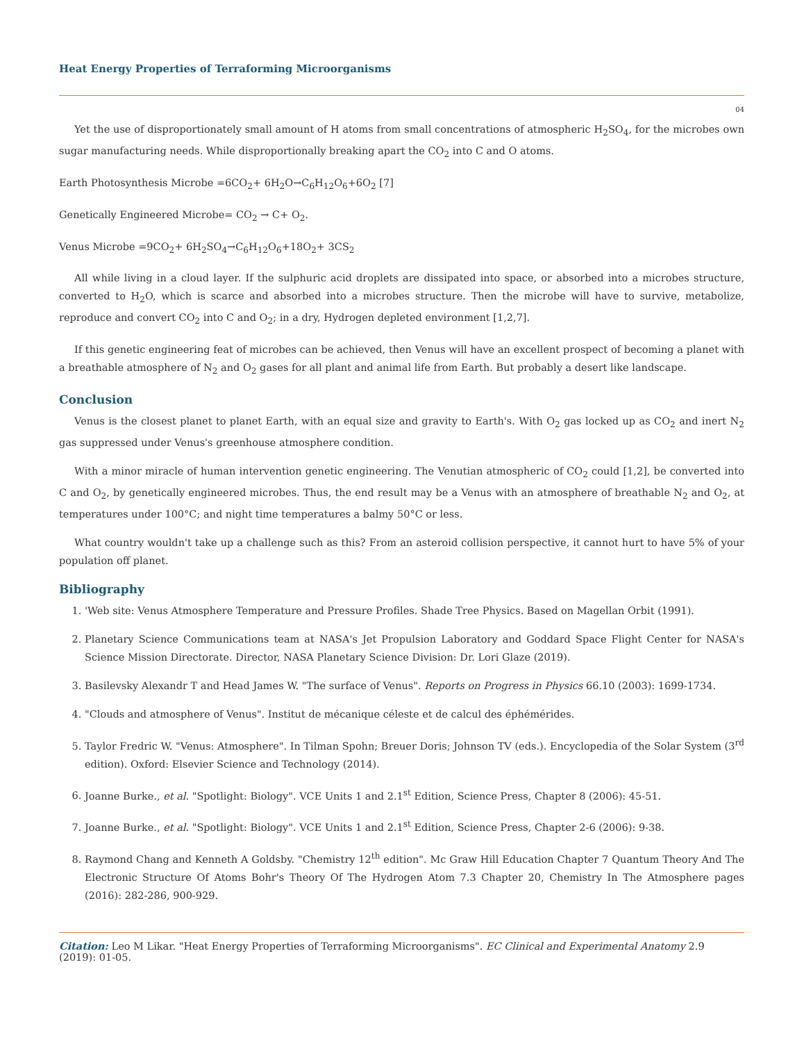Heat Energy Properties of Terraforming Microorganisms
04
Yet the use of disproportionately small amount of H atoms from small concentrations of atmospheric H<sub>2</sub>SO<sub>4</sub>, for the microbes own sugar manufacturing needs. While disproportionally breaking apart the CO<sub>2</sub> into C and O atoms.
Earth Photosynthesis Microbe =6CO<sub>2</sub>+ 6H<sub>2</sub>O→C<sub>6</sub>H<sub>12</sub>O<sub>6</sub>+6O<sub>2</sub> [7]
Genetically Engineered Microbe= CO<sub>2</sub> → C+ O<sub>2</sub>.
Venus Microbe =9CO<sub>2</sub>+ 6H<sub>2</sub>SO<sub>4</sub>→C<sub>6</sub>H<sub>12</sub>O<sub>6</sub>+18O<sub>2</sub>+ 3CS<sub>2</sub>
All while living in a cloud layer. If the sulphuric acid droplets are dissipated into space, or absorbed into a microbes structure, converted to H<sub>2</sub>O, which is scarce and absorbed into a microbes structure. Then the microbe will have to survive, metabolize, reproduce and convert CO<sub>2</sub> into C and O<sub>2</sub>; in a dry, Hydrogen depleted environment [1,2,7].
If this genetic engineering feat of microbes can be achieved, then Venus will have an excellent prospect of becoming a planet with a breathable atmosphere of N<sub>2</sub> and O<sub>2</sub> gases for all plant and animal life from Earth. But probably a desert like landscape.
Conclusion
Venus is the closest planet to planet Earth, with an equal size and gravity to Earth's. With O<sub>2</sub> gas locked up as CO<sub>2</sub> and inert N<sub>2</sub> gas suppressed under Venus's greenhouse atmosphere condition.
With a minor miracle of human intervention genetic engineering. The Venutian atmospheric of CO<sub>2</sub> could [1,2], be converted into C and O<sub>2</sub>, by genetically engineered microbes. Thus, the end result may be a Venus with an atmosphere of breathable N<sub>2</sub> and O<sub>2</sub>, at temperatures under 100°C; and night time temperatures a balmy 50°C or less.
What country wouldn't take up a challenge such as this? From an asteroid collision perspective, it cannot hurt to have 5% of your population off planet.
Bibliography
1. 'Web site: Venus Atmosphere Temperature and Pressure Profiles. Shade Tree Physics. Based on Magellan Orbit (1991).
2. Planetary Science Communications team at NASA's Jet Propulsion Laboratory and Goddard Space Flight Center for NASA's Science Mission Directorate. Director, NASA Planetary Science Division: Dr. Lori Glaze (2019).
3. Basilevsky Alexandr T and Head James W. "The surface of Venus". Reports on Progress in Physics 66.10 (2003): 1699-1734.
4. "Clouds and atmosphere of Venus". Institut de mécanique céleste et de calcul des éphémérides.
5. Taylor Fredric W. "Venus: Atmosphere". In Tilman Spohn; Breuer Doris; Johnson TV (eds.). Encyclopedia of the Solar System (3<sup>rd</sup> edition). Oxford: Elsevier Science and Technology (2014).
6. Joanne Burke., et al. "Spotlight: Biology". VCE Units 1 and 2.1<sup>st</sup> Edition, Science Press, Chapter 8 (2006): 45-51.
7. Joanne Burke., et al. "Spotlight: Biology". VCE Units 1 and 2.1<sup>st</sup> Edition, Science Press, Chapter 2-6 (2006): 9-38.
8. Raymond Chang and Kenneth A Goldsby. "Chemistry 12<sup>th</sup> edition". Mc Graw Hill Education Chapter 7 Quantum Theory And The Electronic Structure Of Atoms Bohr's Theory Of The Hydrogen Atom 7.3 Chapter 20, Chemistry In The Atmosphere pages (2016): 282-286, 900-929.
Citation: Leo M Likar. "Heat Energy Properties of Terraforming Microorganisms". EC Clinical and Experimental Anatomy 2.9 (2019): 01-05.